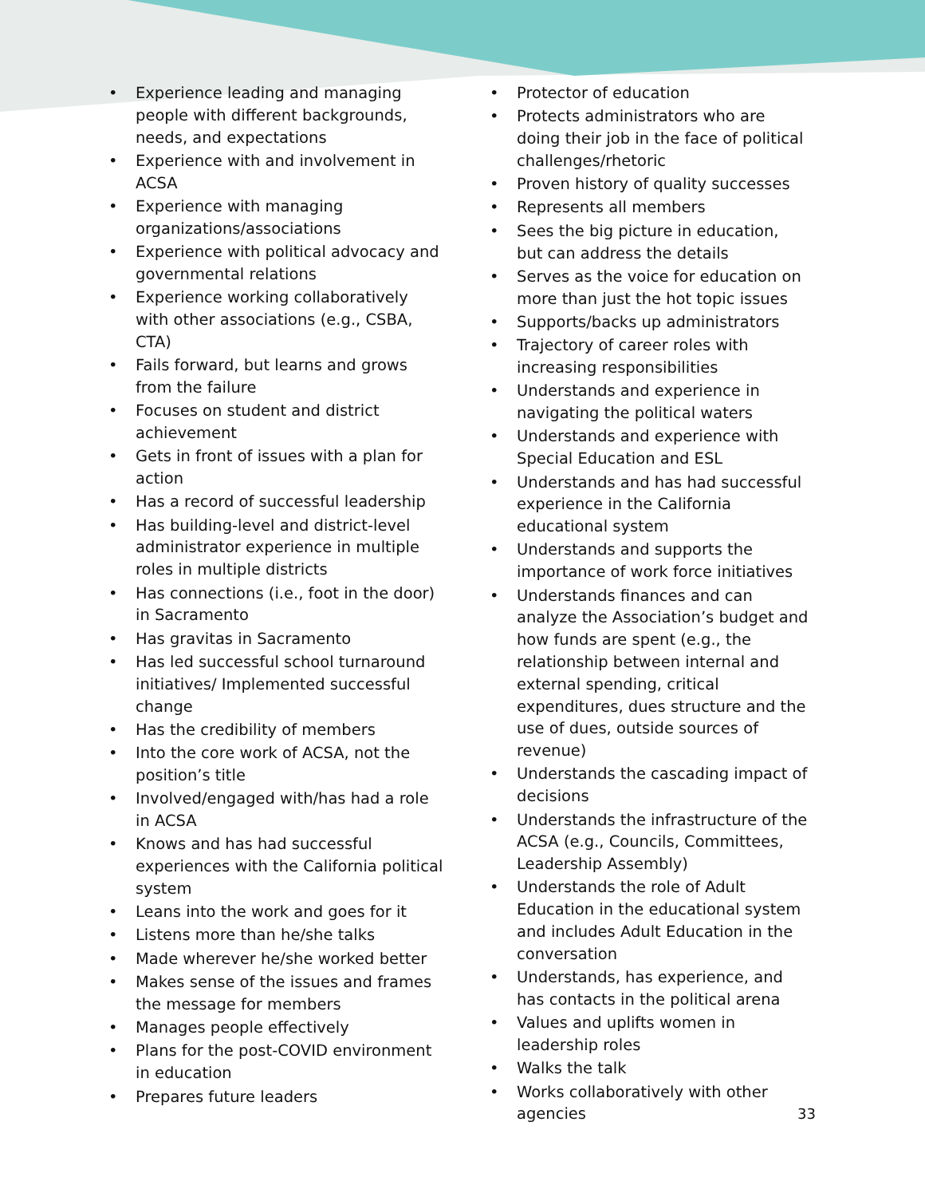• Experience leading and managing people with different backgrounds, needs, and expectations
• Experience with and involvement in ACSA
• Experience with managing organizations/associations
• Experience with political advocacy and governmental relations
• Experience working collaboratively with other associations (e.g., CSBA, CTA)
• Fails forward, but learns and grows from the failure
• Focuses on student and district achievement
• Gets in front of issues with a plan for action
• Has a record of successful leadership
• Has building-level and district-level administrator experience in multiple roles in multiple districts
• Has connections (i.e., foot in the door) in Sacramento
• Has gravitas in Sacramento
• Has led successful school turnaround initiatives/ Implemented successful change
• Has the credibility of members
• Into the core work of ACSA, not the position’s title
• Involved/engaged with/has had a role in ACSA
• Knows and has had successful experiences with the California political system
• Leans into the work and goes for it
• Listens more than he/she talks
• Made wherever he/she worked better
• Makes sense of the issues and frames the message for members
• Manages people effectively
• Plans for the post-COVID environment in education
• Prepares future leaders
• Protector of education
• Protects administrators who are doing their job in the face of political challenges/rhetoric
• Proven history of quality successes
• Represents all members
• Sees the big picture in education, but can address the details
• Serves as the voice for education on more than just the hot topic issues
• Supports/backs up administrators
• Trajectory of career roles with increasing responsibilities
• Understands and experience in navigating the political waters
• Understands and experience with Special Education and ESL
• Understands and has had successful experience in the California educational system
• Understands and supports the importance of work force initiatives
• Understands finances and can analyze the Association’s budget and how funds are spent (e.g., the relationship between internal and external spending, critical expenditures, dues structure and the use of dues, outside sources of revenue)
• Understands the cascading impact of decisions
• Understands the infrastructure of the ACSA (e.g., Councils, Committees, Leadership Assembly)
• Understands the role of Adult Education in the educational system and includes Adult Education in the conversation
• Understands, has experience, and has contacts in the political arena
• Values and uplifts women in leadership roles
• Walks the talk
• Works collaboratively with other agencies
33